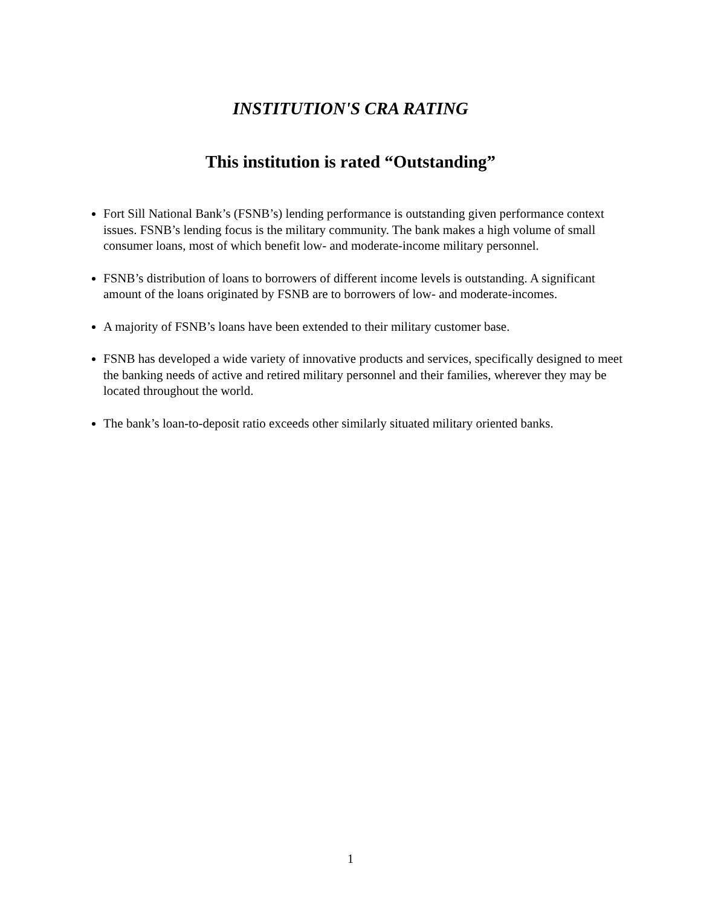INSTITUTION'S CRA RATING
This institution is rated “Outstanding”
Fort Sill National Bank’s (FSNB’s) lending performance is outstanding given performance context issues. FSNB’s lending focus is the military community. The bank makes a high volume of small consumer loans, most of which benefit low- and moderate-income military personnel.
FSNB’s distribution of loans to borrowers of different income levels is outstanding. A significant amount of the loans originated by FSNB are to borrowers of low- and moderate-incomes.
A majority of FSNB’s loans have been extended to their military customer base.
FSNB has developed a wide variety of innovative products and services, specifically designed to meet the banking needs of active and retired military personnel and their families, wherever they may be located throughout the world.
The bank’s loan-to-deposit ratio exceeds other similarly situated military oriented banks.
1